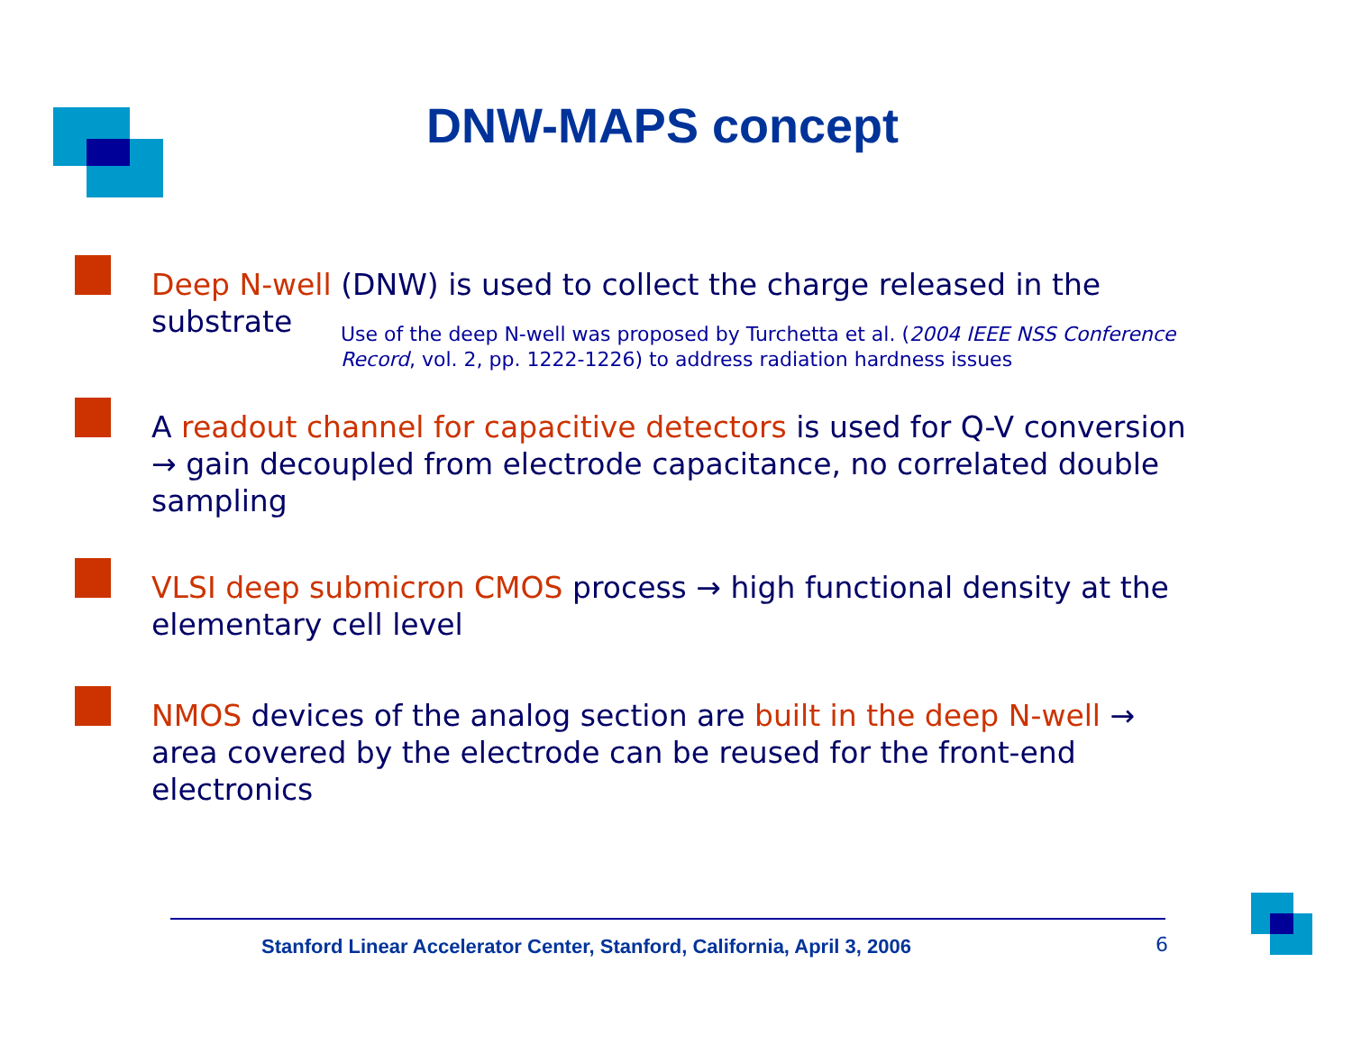DNW-MAPS concept
Deep N-well (DNW) is used to collect the charge released in the substrate
Use of the deep N-well was proposed by Turchetta et al. (2004 IEEE NSS Conference Record, vol. 2, pp. 1222-1226) to address radiation hardness issues
A readout channel for capacitive detectors is used for Q-V conversion → gain decoupled from electrode capacitance, no correlated double sampling
VLSI deep submicron CMOS process → high functional density at the elementary cell level
NMOS devices of the analog section are built in the deep N-well → area covered by the electrode can be reused for the front-end electronics
Stanford Linear Accelerator Center, Stanford, California, April 3, 2006
6